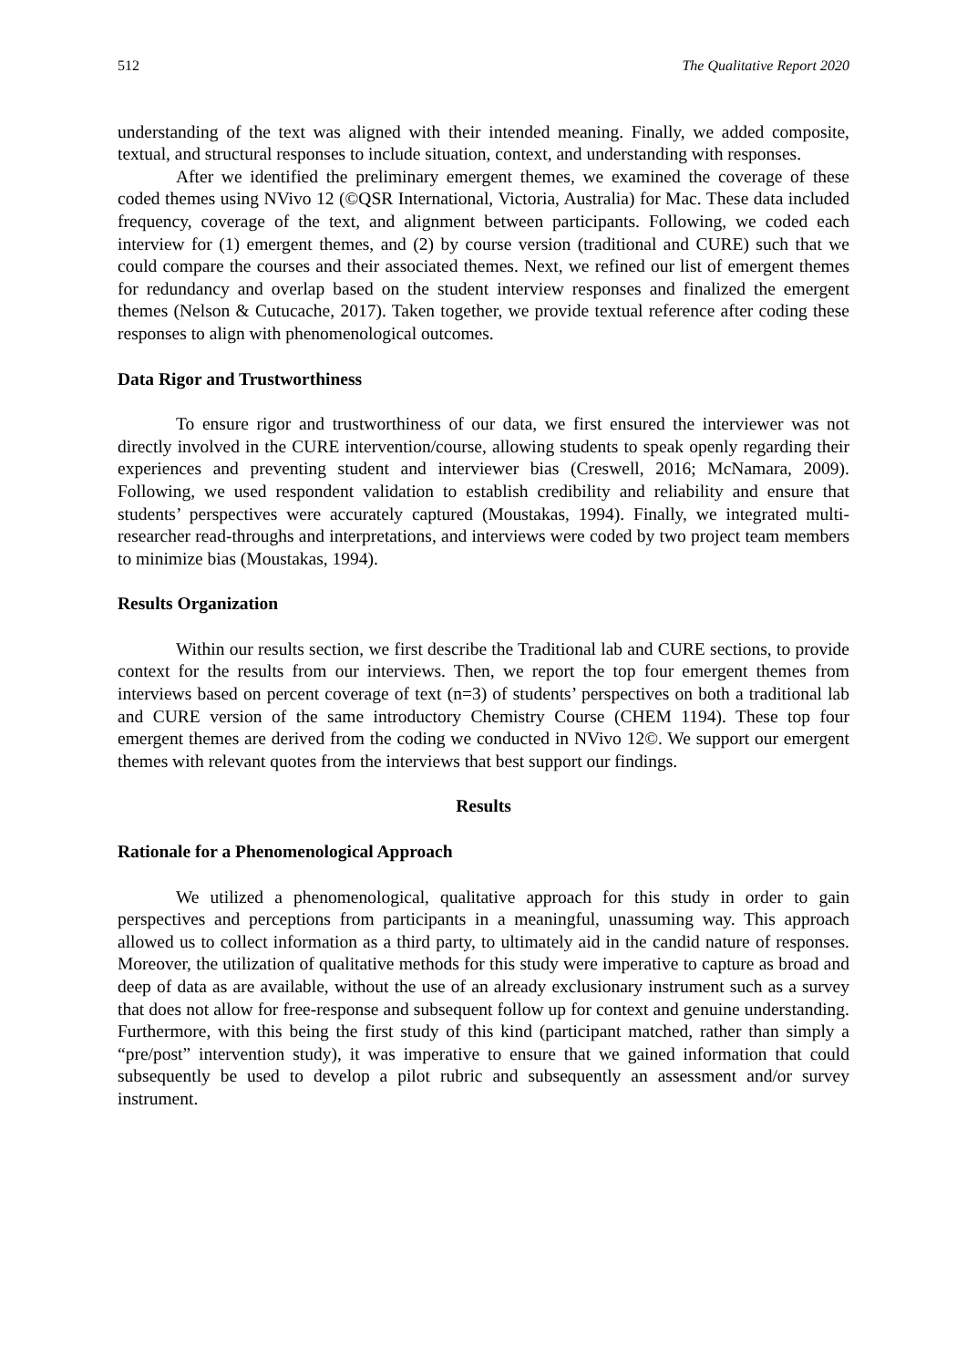512 The Qualitative Report 2020
understanding of the text was aligned with their intended meaning. Finally, we added composite, textual, and structural responses to include situation, context, and understanding with responses.
After we identified the preliminary emergent themes, we examined the coverage of these coded themes using NVivo 12 (©QSR International, Victoria, Australia) for Mac. These data included frequency, coverage of the text, and alignment between participants. Following, we coded each interview for (1) emergent themes, and (2) by course version (traditional and CURE) such that we could compare the courses and their associated themes. Next, we refined our list of emergent themes for redundancy and overlap based on the student interview responses and finalized the emergent themes (Nelson & Cutucache, 2017). Taken together, we provide textual reference after coding these responses to align with phenomenological outcomes.
Data Rigor and Trustworthiness
To ensure rigor and trustworthiness of our data, we first ensured the interviewer was not directly involved in the CURE intervention/course, allowing students to speak openly regarding their experiences and preventing student and interviewer bias (Creswell, 2016; McNamara, 2009). Following, we used respondent validation to establish credibility and reliability and ensure that students’ perspectives were accurately captured (Moustakas, 1994). Finally, we integrated multi-researcher read-throughs and interpretations, and interviews were coded by two project team members to minimize bias (Moustakas, 1994).
Results Organization
Within our results section, we first describe the Traditional lab and CURE sections, to provide context for the results from our interviews. Then, we report the top four emergent themes from interviews based on percent coverage of text (n=3) of students’ perspectives on both a traditional lab and CURE version of the same introductory Chemistry Course (CHEM 1194). These top four emergent themes are derived from the coding we conducted in NVivo 12©. We support our emergent themes with relevant quotes from the interviews that best support our findings.
Results
Rationale for a Phenomenological Approach
We utilized a phenomenological, qualitative approach for this study in order to gain perspectives and perceptions from participants in a meaningful, unassuming way. This approach allowed us to collect information as a third party, to ultimately aid in the candid nature of responses. Moreover, the utilization of qualitative methods for this study were imperative to capture as broad and deep of data as are available, without the use of an already exclusionary instrument such as a survey that does not allow for free-response and subsequent follow up for context and genuine understanding. Furthermore, with this being the first study of this kind (participant matched, rather than simply a “pre/post” intervention study), it was imperative to ensure that we gained information that could subsequently be used to develop a pilot rubric and subsequently an assessment and/or survey instrument.